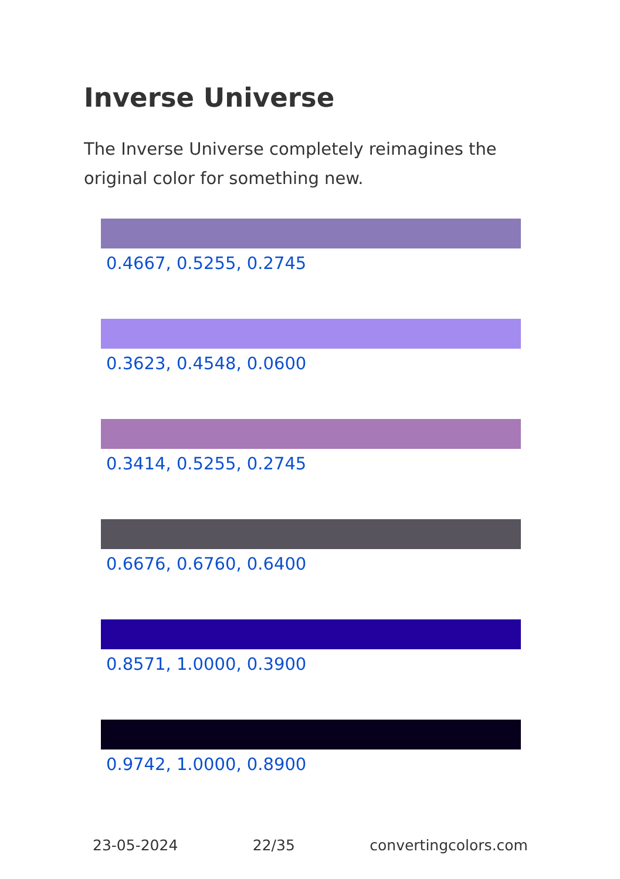Inverse Universe
The Inverse Universe completely reimagines the original color for something new.
0.4667, 0.5255, 0.2745
0.3623, 0.4548, 0.0600
0.3414, 0.5255, 0.2745
0.6676, 0.6760, 0.6400
0.8571, 1.0000, 0.3900
0.9742, 1.0000, 0.8900
23-05-2024 22/35 convertingcolors.com